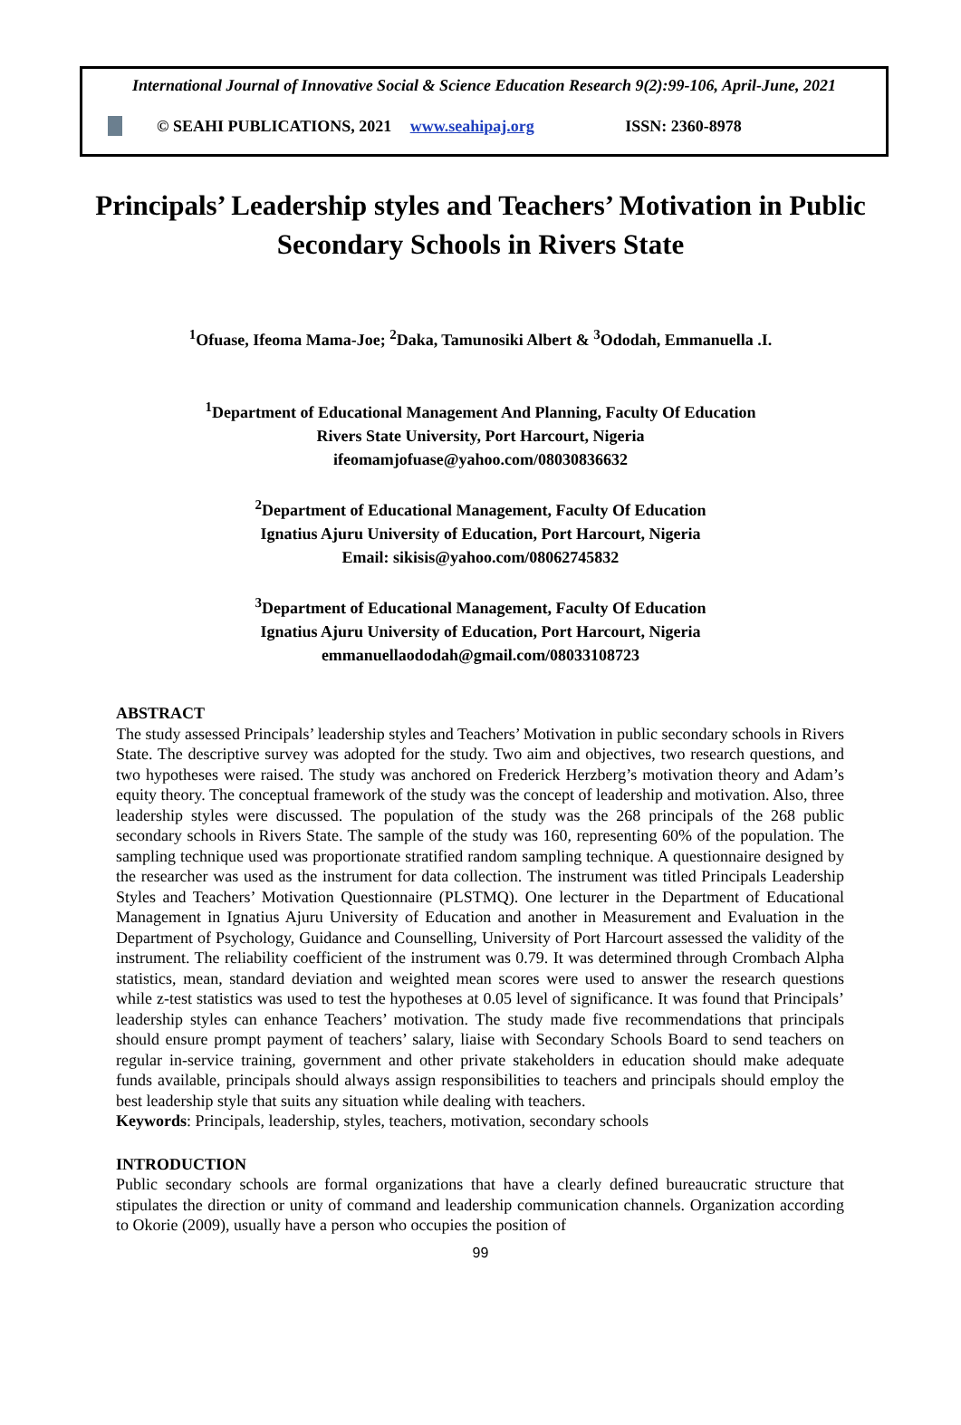International Journal of Innovative Social & Science Education Research 9(2):99-106, April-June, 2021
© SEAHI PUBLICATIONS, 2021 www.seahipaj.org ISSN: 2360-8978
Principals’ Leadership styles and Teachers’ Motivation in Public Secondary Schools in Rivers State
<sup>1</sup> Ofuase, Ifeoma Mama-Joe; <sup>2</sup>Daka, Tamunosiki Albert & <sup>3</sup>Ododah, Emmanuella .I.
<sup>1</sup> Department of Educational Management And Planning, Faculty Of Education
Rivers State University, Port Harcourt, Nigeria
ifeomamjofuase@yahoo.com/08030836632
<sup>2</sup> Department of Educational Management, Faculty Of Education
Ignatius Ajuru University of Education, Port Harcourt, Nigeria
Email: sikisis@yahoo.com/08062745832
<sup>3</sup> Department of Educational Management, Faculty Of Education
Ignatius Ajuru University of Education, Port Harcourt, Nigeria
emmanuellaododah@gmail.com/08033108723
ABSTRACT
The study assessed Principals’ leadership styles and Teachers’ Motivation in public secondary schools in Rivers State. The descriptive survey was adopted for the study. Two aim and objectives, two research questions, and two hypotheses were raised. The study was anchored on Frederick Herzberg’s motivation theory and Adam’s equity theory. The conceptual framework of the study was the concept of leadership and motivation. Also, three leadership styles were discussed. The population of the study was the 268 principals of the 268 public secondary schools in Rivers State. The sample of the study was 160, representing 60% of the population. The sampling technique used was proportionate stratified random sampling technique. A questionnaire designed by the researcher was used as the instrument for data collection. The instrument was titled Principals Leadership Styles and Teachers’ Motivation Questionnaire (PLSTMQ). One lecturer in the Department of Educational Management in Ignatius Ajuru University of Education and another in Measurement and Evaluation in the Department of Psychology, Guidance and Counselling, University of Port Harcourt assessed the validity of the instrument. The reliability coefficient of the instrument was 0.79. It was determined through Crombach Alpha statistics, mean, standard deviation and weighted mean scores were used to answer the research questions while z-test statistics was used to test the hypotheses at 0.05 level of significance. It was found that Principals’ leadership styles can enhance Teachers’ motivation. The study made five recommendations that principals should ensure prompt payment of teachers’ salary, liaise with Secondary Schools Board to send teachers on regular in-service training, government and other private stakeholders in education should make adequate funds available, principals should always assign responsibilities to teachers and principals should employ the best leadership style that suits any situation while dealing with teachers.
Keywords: Principals, leadership, styles, teachers, motivation, secondary schools
INTRODUCTION
Public secondary schools are formal organizations that have a clearly defined bureaucratic structure that stipulates the direction or unity of command and leadership communication channels. Organization according to Okorie (2009), usually have a person who occupies the position of
99